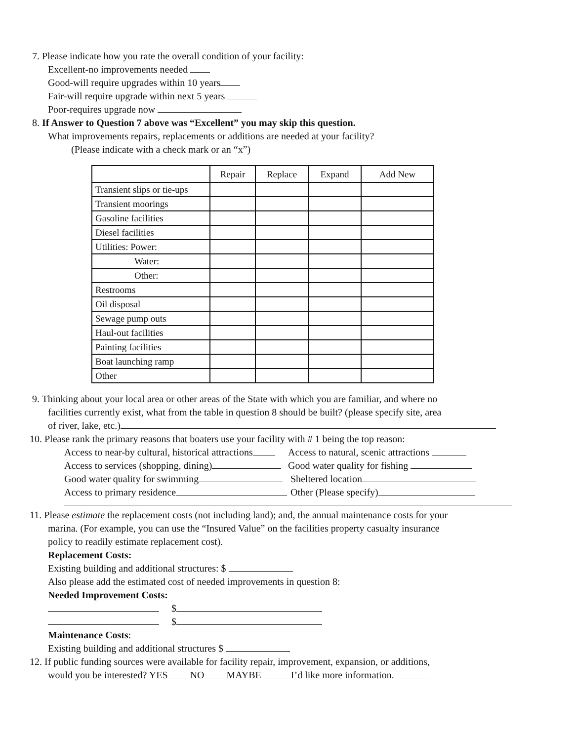7. Please indicate how you rate the overall condition of your facility:
Excellent-no improvements needed
Good-will require upgrades within 10 years
Fair-will require upgrade within next 5 years
Poor-requires upgrade now
8. If Answer to Question 7 above was “Excellent” you may skip this question.
What improvements repairs, replacements or additions are needed at your facility?
(Please indicate with a check mark or an “x”)
| | Repair | Replace | Expand | Add New |
| --- | --- | --- | --- | --- |
| Transient slips or tie-ups | | | | |
| Transient moorings | | | | |
| Gasoline facilities | | | | |
| Diesel facilities | | | | |
| Utilities: Power: | | | | |
| Water: | | | | |
| Other: | | | | |
| Restrooms | | | | |
| Oil disposal | | | | |
| Sewage pump outs | | | | |
| Haul-out facilities | | | | |
| Painting facilities | | | | |
| Boat launching ramp | | | | |
| Other | | | | |
9. Thinking about your local area or other areas of the State with which you are familiar, and where no
facilities currently exist, what from the table in question 8 should be built? (please specify site, area
of river, lake, etc.)
10. Please rank the primary reasons that boaters use your facility with # 1 being the top reason:
Access to near-by cultural, historical attractions
Access to natural, scenic attractions
Access to services (shopping, dining) Good water quality for fishing
Good water quality for swimming Sheltered location
Access to primary residence Other (Please specify)
11. Please estimate the replacement costs (not including land); and, the annual maintenance costs for your
marina. (For example, you can use the “Insured Value” on the facilities property casualty insurance
policy to readily estimate replacement cost).
Replacement Costs:
Existing building and additional structures: $
Also please add the estimated cost of needed improvements in question 8:
Needed Improvement Costs:
$
$
Maintenance Costs:
Existing building and additional structures $
12. If public funding sources were available for facility repair, improvement, expansion, or additions,
would you be interested? YES NO MAYBE I’d like more information.